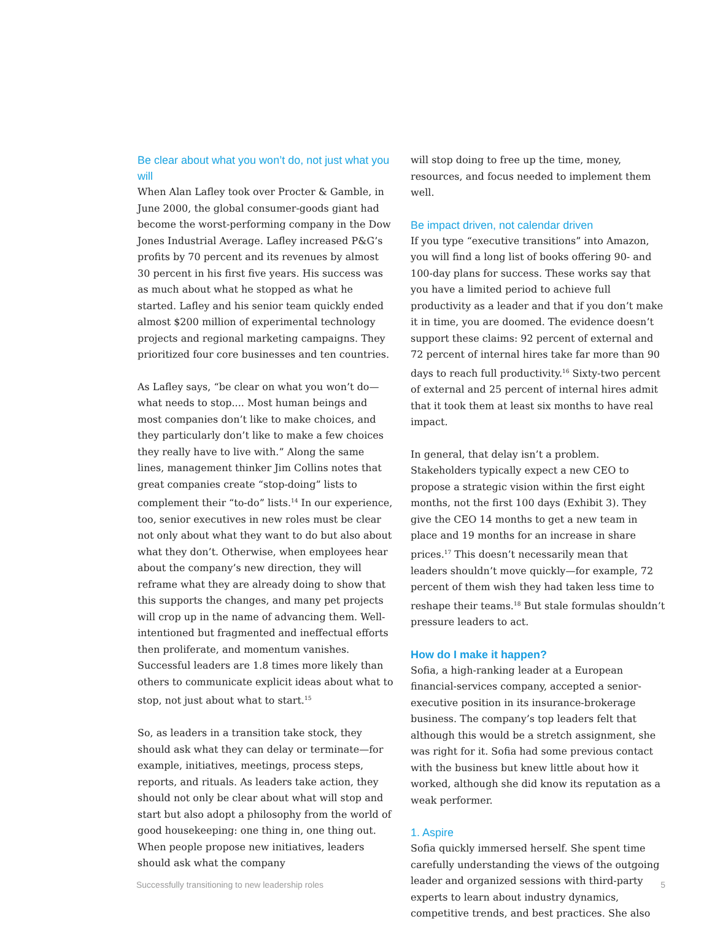Be clear about what you won’t do, not just what you will
When Alan Lafley took over Procter & Gamble, in June 2000, the global consumer-goods giant had become the worst-performing company in the Dow Jones Industrial Average. Lafley increased P&G’s profits by 70 percent and its revenues by almost 30 percent in his first five years. His success was as much about what he stopped as what he started. Lafley and his senior team quickly ended almost $200 million of experimental technology projects and regional marketing campaigns. They prioritized four core businesses and ten countries.
As Lafley says, “be clear on what you won’t do—what needs to stop.... Most human beings and most companies don’t like to make choices, and they particularly don’t like to make a few choices they really have to live with.” Along the same lines, management thinker Jim Collins notes that great companies create “stop-doing” lists to complement their “to-do” lists.<sup>14</sup> In our experience, too, senior executives in new roles must be clear not only about what they want to do but also about what they don’t. Otherwise, when employees hear about the company’s new direction, they will reframe what they are already doing to show that this supports the changes, and many pet projects will crop up in the name of advancing them. Well-intentioned but fragmented and ineffectual efforts then proliferate, and momentum vanishes. Successful leaders are 1.8 times more likely than others to communicate explicit ideas about what to stop, not just about what to start.<sup>15</sup>
So, as leaders in a transition take stock, they should ask what they can delay or terminate—for example, initiatives, meetings, process steps, reports, and rituals. As leaders take action, they should not only be clear about what will stop and start but also adopt a philosophy from the world of good housekeeping: one thing in, one thing out. When people propose new initiatives, leaders should ask what the company
will stop doing to free up the time, money, resources, and focus needed to implement them well.
Be impact driven, not calendar driven
If you type “executive transitions” into Amazon, you will find a long list of books offering 90- and 100-day plans for success. These works say that you have a limited period to achieve full productivity as a leader and that if you don’t make it in time, you are doomed. The evidence doesn’t support these claims: 92 percent of external and 72 percent of internal hires take far more than 90 days to reach full productivity.<sup>16</sup> Sixty-two percent of external and 25 percent of internal hires admit that it took them at least six months to have real impact.
In general, that delay isn’t a problem. Stakeholders typically expect a new CEO to propose a strategic vision within the first eight months, not the first 100 days (Exhibit 3). They give the CEO 14 months to get a new team in place and 19 months for an increase in share prices.<sup>17</sup> This doesn’t necessarily mean that leaders shouldn’t move quickly—for example, 72 percent of them wish they had taken less time to reshape their teams.<sup>18</sup> But stale formulas shouldn’t pressure leaders to act.
How do I make it happen?
Sofia, a high-ranking leader at a European financial-services company, accepted a senior-executive position in its insurance-brokerage business. The company’s top leaders felt that although this would be a stretch assignment, she was right for it. Sofia had some previous contact with the business but knew little about how it worked, although she did know its reputation as a weak performer.
1. Aspire
Sofia quickly immersed herself. She spent time carefully understanding the views of the outgoing leader and organized sessions with third-party experts to learn about industry dynamics, competitive trends, and best practices. She also
Successfully transitioning to new leadership roles 5